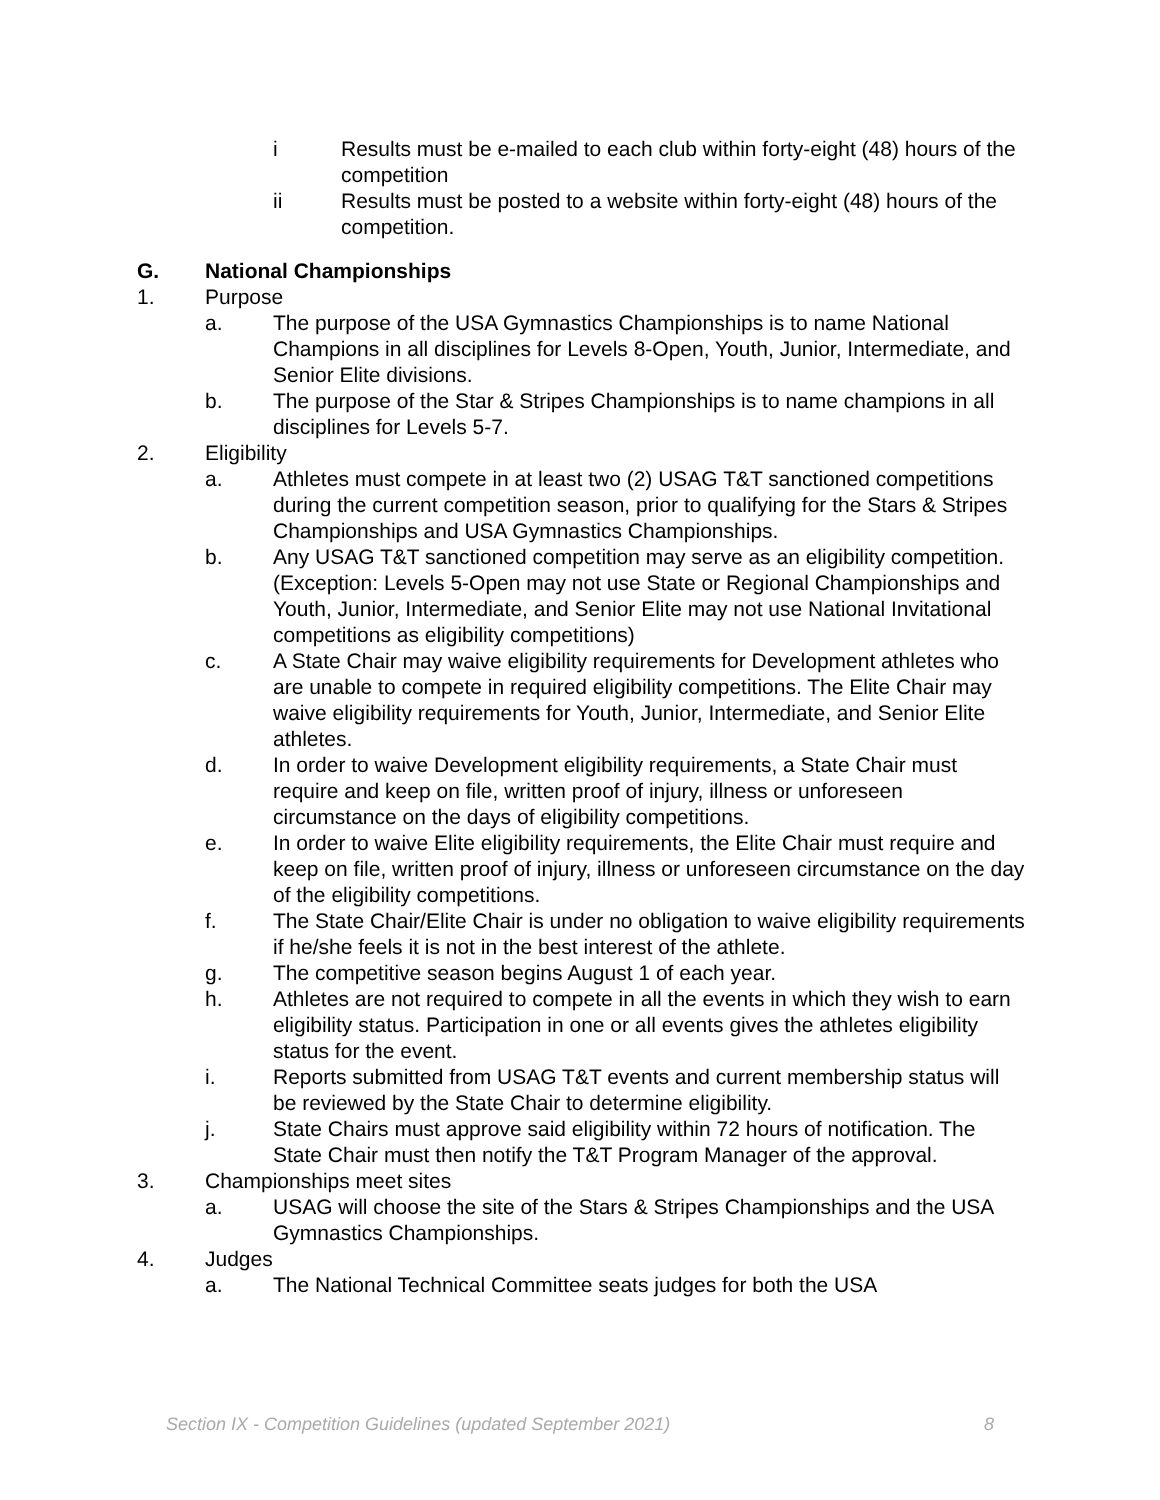i Results must be e-mailed to each club within forty-eight (48) hours of the competition
ii Results must be posted to a website within forty-eight (48) hours of the competition.
G. National Championships
1. Purpose
a. The purpose of the USA Gymnastics Championships is to name National Champions in all disciplines for Levels 8-Open, Youth, Junior, Intermediate, and Senior Elite divisions.
b. The purpose of the Star & Stripes Championships is to name champions in all disciplines for Levels 5-7.
2. Eligibility
a. Athletes must compete in at least two (2) USAG T&T sanctioned competitions during the current competition season, prior to qualifying for the Stars & Stripes Championships and USA Gymnastics Championships.
b. Any USAG T&T sanctioned competition may serve as an eligibility competition. (Exception: Levels 5-Open may not use State or Regional Championships and Youth, Junior, Intermediate, and Senior Elite may not use National Invitational competitions as eligibility competitions)
c. A State Chair may waive eligibility requirements for Development athletes who are unable to compete in required eligibility competitions. The Elite Chair may waive eligibility requirements for Youth, Junior, Intermediate, and Senior Elite athletes.
d. In order to waive Development eligibility requirements, a State Chair must require and keep on file, written proof of injury, illness or unforeseen circumstance on the days of eligibility competitions.
e. In order to waive Elite eligibility requirements, the Elite Chair must require and keep on file, written proof of injury, illness or unforeseen circumstance on the day of the eligibility competitions.
f. The State Chair/Elite Chair is under no obligation to waive eligibility requirements if he/she feels it is not in the best interest of the athlete.
g. The competitive season begins August 1 of each year.
h. Athletes are not required to compete in all the events in which they wish to earn eligibility status. Participation in one or all events gives the athletes eligibility status for the event.
i. Reports submitted from USAG T&T events and current membership status will be reviewed by the State Chair to determine eligibility.
j. State Chairs must approve said eligibility within 72 hours of notification. The State Chair must then notify the T&T Program Manager of the approval.
3. Championships meet sites
a. USAG will choose the site of the Stars & Stripes Championships and the USA Gymnastics Championships.
4. Judges
a. The National Technical Committee seats judges for both the USA
Section IX - Competition Guidelines (updated September 2021) 8